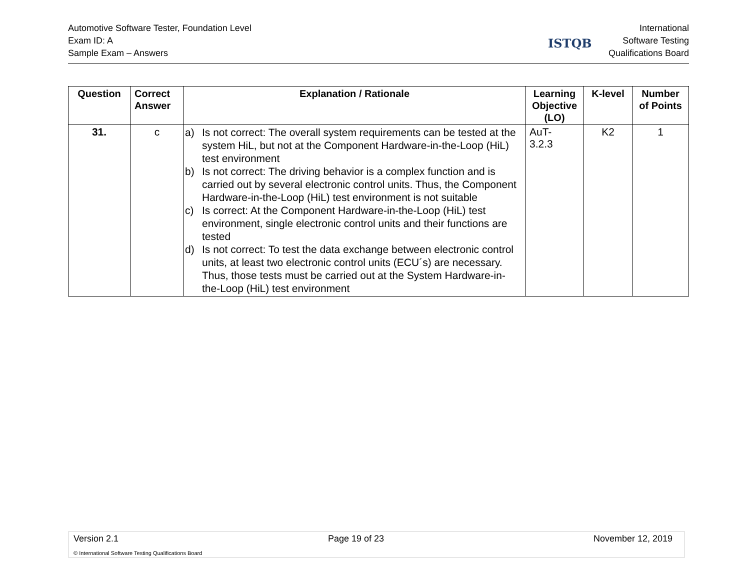Automotive Software Tester, Foundation Level
Exam ID: A
Sample Exam – Answers
ISTQB
International
Software Testing
Qualifications Board
| Question | Correct Answer | Explanation / Rationale | Learning Objective (LO) | K-level | Number of Points |
| --- | --- | --- | --- | --- | --- |
| 31. | c | a) Is not correct: The overall system requirements can be tested at the system HiL, but not at the Component Hardware-in-the-Loop (HiL) test environment b) Is not correct: The driving behavior is a complex function and is carried out by several electronic control units. Thus, the Component Hardware-in-the-Loop (HiL) test environment is not suitable c) Is correct: At the Component Hardware-in-the-Loop (HiL) test environment, single electronic control units and their functions are tested d) Is not correct: To test the data exchange between electronic control units, at least two electronic control units (ECU´s) are necessary. Thus, those tests must be carried out at the System Hardware-in-the-Loop (HiL) test environment | AuT- 3.2.3 | K2 | 1 |
Version 2.1 Page 19 of 23 November 12, 2019
© International Software Testing Qualifications Board